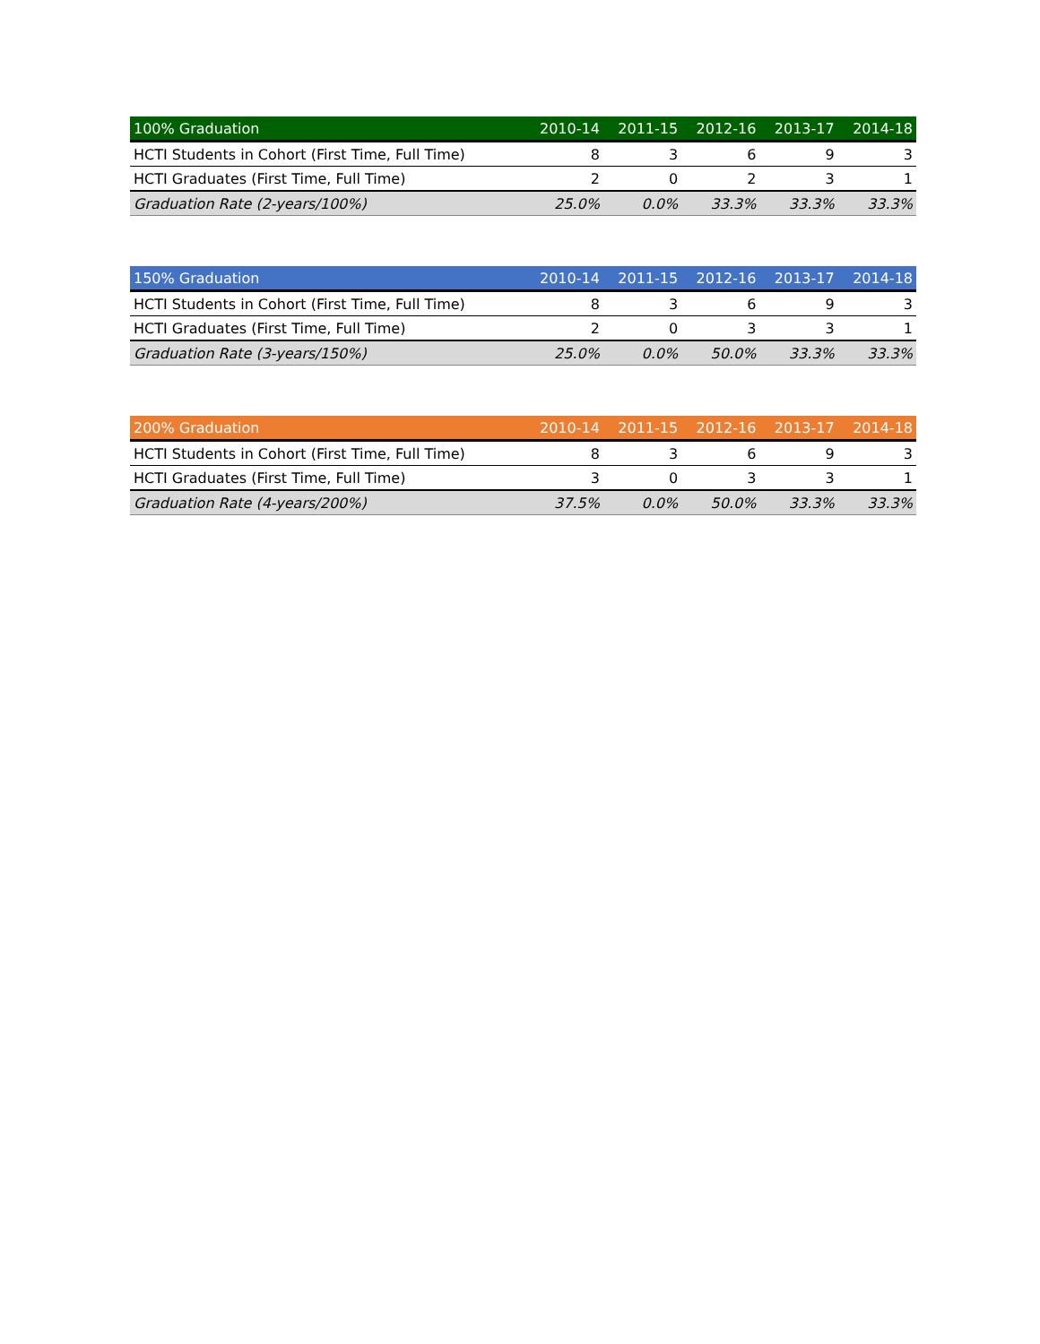| 100% Graduation | 2010-14 | 2011-15 | 2012-16 | 2013-17 | 2014-18 |
| --- | --- | --- | --- | --- | --- |
| HCTI Students in Cohort (First Time, Full Time) | 8 | 3 | 6 | 9 | 3 |
| HCTI Graduates (First Time, Full Time) | 2 | 0 | 2 | 3 | 1 |
| Graduation Rate (2-years/100%) | 25.0% | 0.0% | 33.3% | 33.3% | 33.3% |
| 150% Graduation | 2010-14 | 2011-15 | 2012-16 | 2013-17 | 2014-18 |
| --- | --- | --- | --- | --- | --- |
| HCTI Students in Cohort (First Time, Full Time) | 8 | 3 | 6 | 9 | 3 |
| HCTI Graduates (First Time, Full Time) | 2 | 0 | 3 | 3 | 1 |
| Graduation Rate (3-years/150%) | 25.0% | 0.0% | 50.0% | 33.3% | 33.3% |
| 200% Graduation | 2010-14 | 2011-15 | 2012-16 | 2013-17 | 2014-18 |
| --- | --- | --- | --- | --- | --- |
| HCTI Students in Cohort (First Time, Full Time) | 8 | 3 | 6 | 9 | 3 |
| HCTI Graduates (First Time, Full Time) | 3 | 0 | 3 | 3 | 1 |
| Graduation Rate (4-years/200%) | 37.5% | 0.0% | 50.0% | 33.3% | 33.3% |